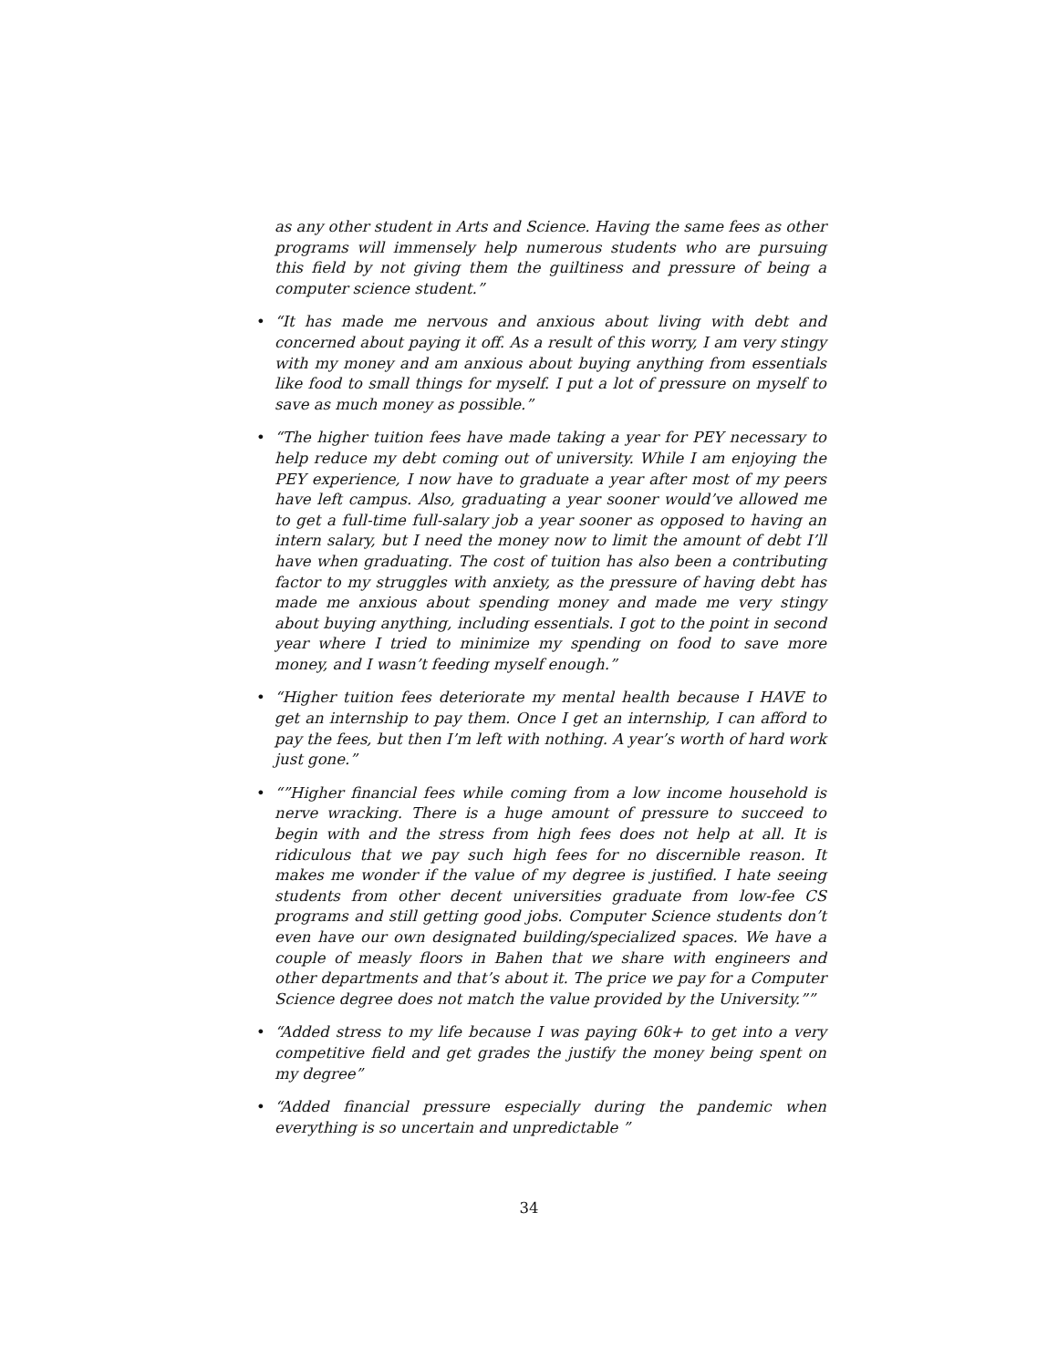as any other student in Arts and Science. Having the same fees as other programs will immensely help numerous students who are pursuing this field by not giving them the guiltiness and pressure of being a computer science student.”
• “It has made me nervous and anxious about living with debt and concerned about paying it off. As a result of this worry, I am very stingy with my money and am anxious about buying anything from essentials like food to small things for myself. I put a lot of pressure on myself to save as much money as possible.”
• “The higher tuition fees have made taking a year for PEY necessary to help reduce my debt coming out of university. While I am enjoying the PEY experience, I now have to graduate a year after most of my peers have left campus. Also, graduating a year sooner would’ve allowed me to get a full-time full-salary job a year sooner as opposed to having an intern salary, but I need the money now to limit the amount of debt I’ll have when graduating. The cost of tuition has also been a contributing factor to my struggles with anxiety, as the pressure of having debt has made me anxious about spending money and made me very stingy about buying anything, including essentials. I got to the point in second year where I tried to minimize my spending on food to save more money, and I wasn’t feeding myself enough.”
• “Higher tuition fees deteriorate my mental health because I HAVE to get an internship to pay them. Once I get an internship, I can afford to pay the fees, but then I’m left with nothing. A year’s worth of hard work just gone.”
• “”Higher financial fees while coming from a low income household is nerve wracking. There is a huge amount of pressure to succeed to begin with and the stress from high fees does not help at all. It is ridiculous that we pay such high fees for no discernible reason. It makes me wonder if the value of my degree is justified. I hate seeing students from other decent universities graduate from low-fee CS programs and still getting good jobs. Computer Science students don’t even have our own designated building/specialized spaces. We have a couple of measly floors in Bahen that we share with engineers and other departments and that’s about it. The price we pay for a Computer Science degree does not match the value provided by the University.””
• “Added stress to my life because I was paying 60k+ to get into a very competitive field and get grades the justify the money being spent on my degree”
• “Added financial pressure especially during the pandemic when everything is so uncertain and unpredictable ”
34